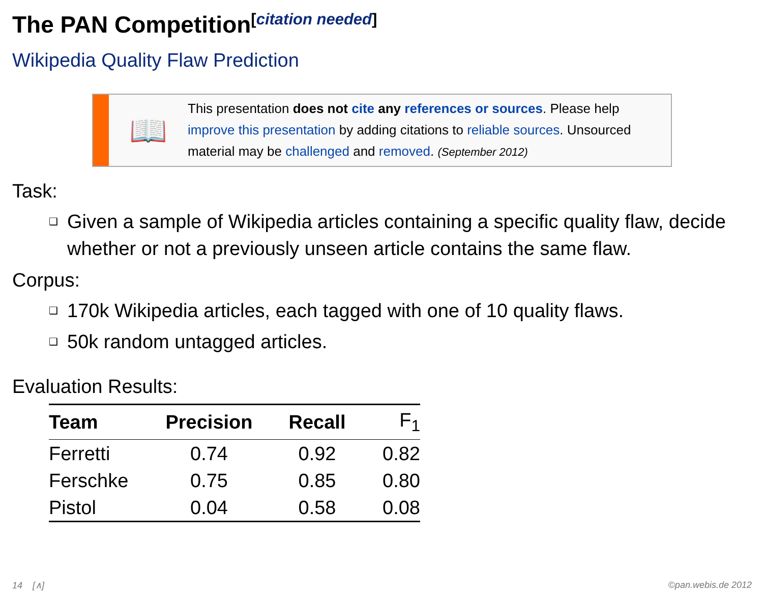The PAN Competition<sup>[citation needed]</sup>
Wikipedia Quality Flaw Prediction
📖
This presentation does not cite any references or sources. Please help improve this presentation by adding citations to reliable sources. Unsourced material may be challenged and removed. (September 2012)
Task:
❑ Given a sample of Wikipedia articles containing a specific quality flaw, decide whether or not a previously unseen article contains the same flaw.
Corpus:
❑ 170k Wikipedia articles, each tagged with one of 10 quality flaws.
❑ 50k random untagged articles.
Evaluation Results:
| Team | Precision | Recall | F<sub>1</sub> |
| --- | --- | --- | --- |
| Ferretti | 0.74 | 0.92 | 0.82 |
| Ferschke | 0.75 | 0.85 | 0.80 |
| Pistol | 0.04 | 0.58 | 0.08 |
14 [∧] ©pan.webis.de 2012